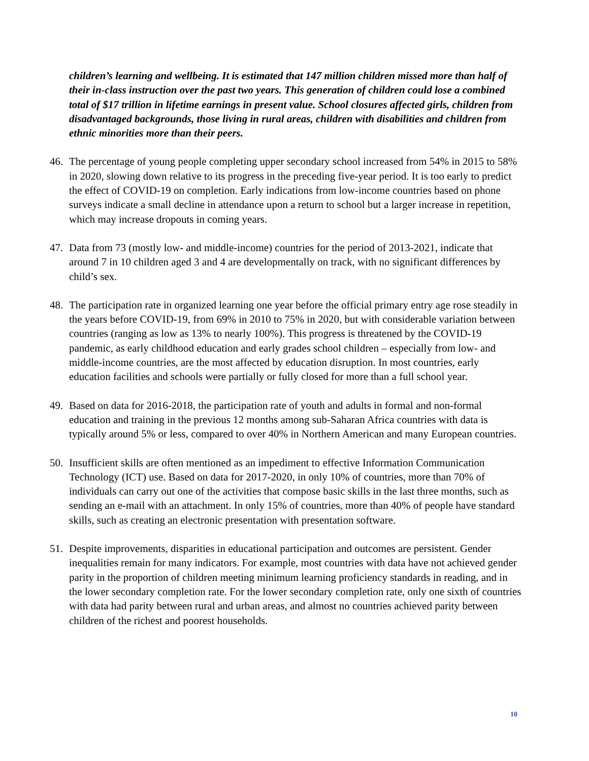children’s learning and wellbeing. It is estimated that 147 million children missed more than half of their in-class instruction over the past two years. This generation of children could lose a combined total of $17 trillion in lifetime earnings in present value. School closures affected girls, children from disadvantaged backgrounds, those living in rural areas, children with disabilities and children from ethnic minorities more than their peers.
46. The percentage of young people completing upper secondary school increased from 54% in 2015 to 58% in 2020, slowing down relative to its progress in the preceding five-year period. It is too early to predict the effect of COVID-19 on completion. Early indications from low-income countries based on phone surveys indicate a small decline in attendance upon a return to school but a larger increase in repetition, which may increase dropouts in coming years.
47. Data from 73 (mostly low- and middle-income) countries for the period of 2013-2021, indicate that around 7 in 10 children aged 3 and 4 are developmentally on track, with no significant differences by child’s sex.
48. The participation rate in organized learning one year before the official primary entry age rose steadily in the years before COVID-19, from 69% in 2010 to 75% in 2020, but with considerable variation between countries (ranging as low as 13% to nearly 100%). This progress is threatened by the COVID-19 pandemic, as early childhood education and early grades school children – especially from low- and middle-income countries, are the most affected by education disruption. In most countries, early education facilities and schools were partially or fully closed for more than a full school year.
49. Based on data for 2016-2018, the participation rate of youth and adults in formal and non-formal education and training in the previous 12 months among sub-Saharan Africa countries with data is typically around 5% or less, compared to over 40% in Northern American and many European countries.
50. Insufficient skills are often mentioned as an impediment to effective Information Communication Technology (ICT) use. Based on data for 2017-2020, in only 10% of countries, more than 70% of individuals can carry out one of the activities that compose basic skills in the last three months, such as sending an e-mail with an attachment. In only 15% of countries, more than 40% of people have standard skills, such as creating an electronic presentation with presentation software.
51. Despite improvements, disparities in educational participation and outcomes are persistent. Gender inequalities remain for many indicators. For example, most countries with data have not achieved gender parity in the proportion of children meeting minimum learning proficiency standards in reading, and in the lower secondary completion rate. For the lower secondary completion rate, only one sixth of countries with data had parity between rural and urban areas, and almost no countries achieved parity between children of the richest and poorest households.
10